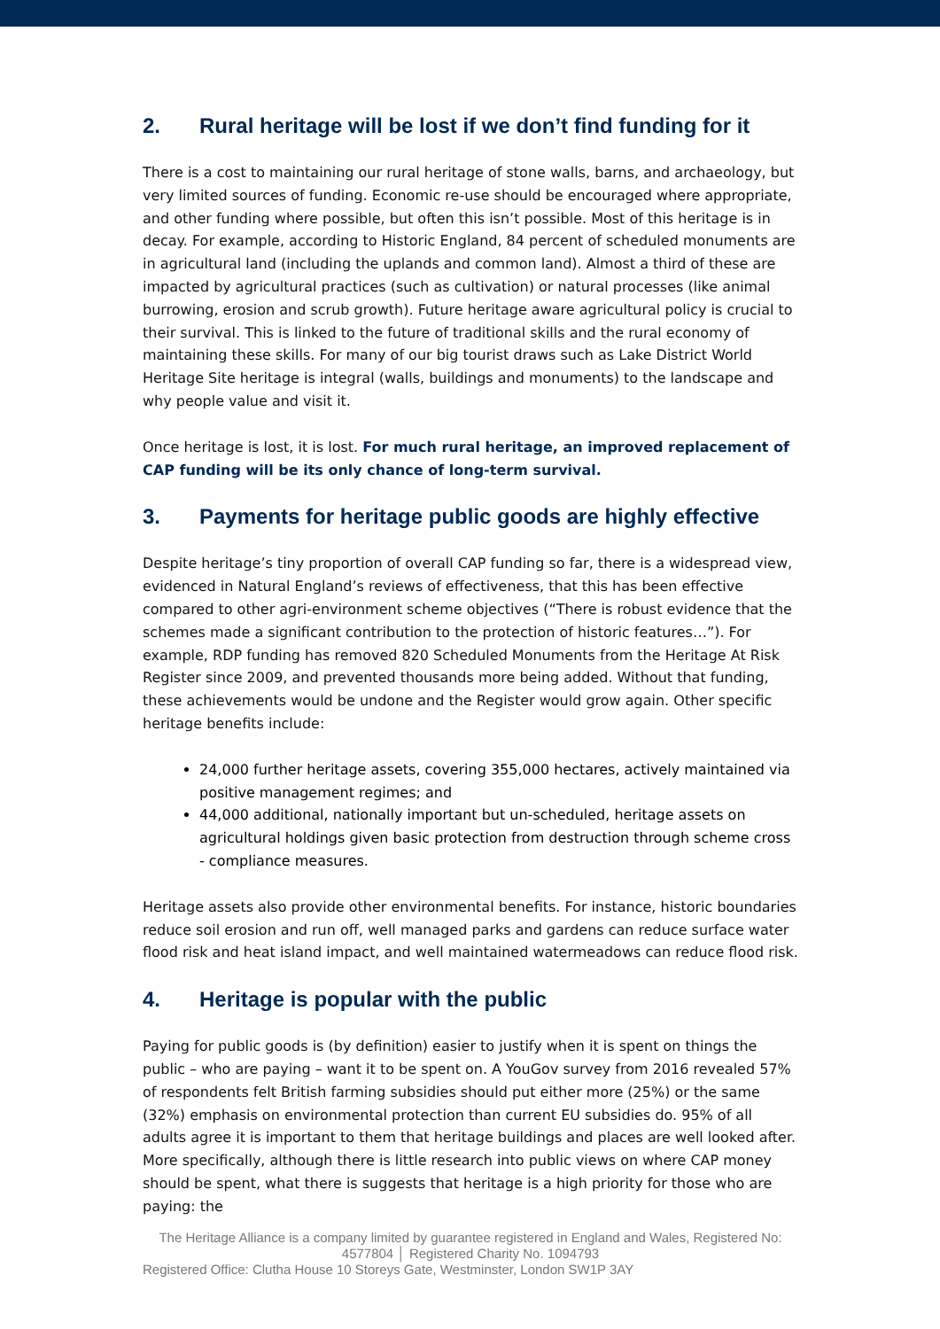2. Rural heritage will be lost if we don’t find funding for it
There is a cost to maintaining our rural heritage of stone walls, barns, and archaeology, but very limited sources of funding. Economic re-use should be encouraged where appropriate, and other funding where possible, but often this isn’t possible. Most of this heritage is in decay. For example, according to Historic England, 84 percent of scheduled monuments are in agricultural land (including the uplands and common land). Almost a third of these are impacted by agricultural practices (such as cultivation) or natural processes (like animal burrowing, erosion and scrub growth). Future heritage aware agricultural policy is crucial to their survival. This is linked to the future of traditional skills and the rural economy of maintaining these skills. For many of our big tourist draws such as Lake District World Heritage Site heritage is integral (walls, buildings and monuments) to the landscape and why people value and visit it.
Once heritage is lost, it is lost. For much rural heritage, an improved replacement of CAP funding will be its only chance of long-term survival.
3. Payments for heritage public goods are highly effective
Despite heritage’s tiny proportion of overall CAP funding so far, there is a widespread view, evidenced in Natural England’s reviews of effectiveness, that this has been effective compared to other agri-environment scheme objectives (“There is robust evidence that the schemes made a significant contribution to the protection of historic features…”). For example, RDP funding has removed 820 Scheduled Monuments from the Heritage At Risk Register since 2009, and prevented thousands more being added. Without that funding, these achievements would be undone and the Register would grow again. Other specific heritage benefits include:
24,000 further heritage assets, covering 355,000 hectares, actively maintained via positive management regimes; and
44,000 additional, nationally important but un-scheduled, heritage assets on agricultural holdings given basic protection from destruction through scheme cross - compliance measures.
Heritage assets also provide other environmental benefits. For instance, historic boundaries reduce soil erosion and run off, well managed parks and gardens can reduce surface water flood risk and heat island impact, and well maintained watermeadows can reduce flood risk.
4. Heritage is popular with the public
Paying for public goods is (by definition) easier to justify when it is spent on things the public – who are paying – want it to be spent on. A YouGov survey from 2016 revealed 57% of respondents felt British farming subsidies should put either more (25%) or the same (32%) emphasis on environmental protection than current EU subsidies do. 95% of all adults agree it is important to them that heritage buildings and places are well looked after. More specifically, although there is little research into public views on where CAP money should be spent, what there is suggests that heritage is a high priority for those who are paying: the
The Heritage Alliance is a company limited by guarantee registered in England and Wales, Registered No: 4577804 │ Registered Charity No. 1094793
Registered Office: Clutha House 10 Storeys Gate, Westminster, London SW1P 3AY